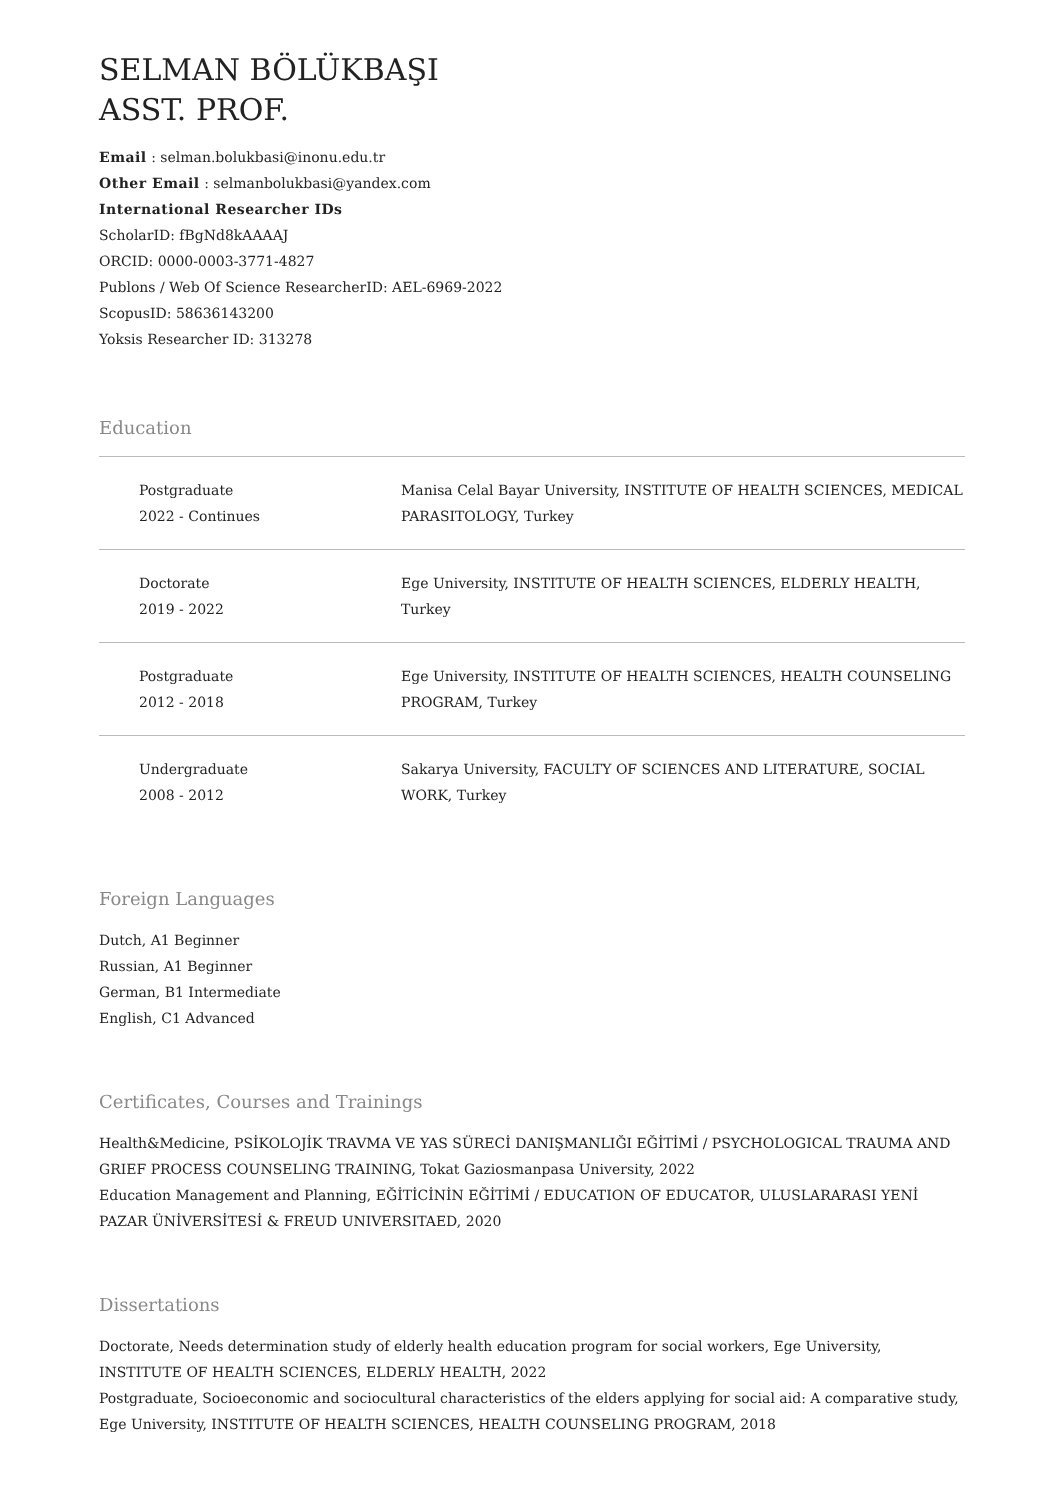SELMAN BÖLÜKBAŞI
ASST. PROF.
Email : selman.bolukbasi@inonu.edu.tr
Other Email : selmanbolukbasi@yandex.com
International Researcher IDs
ScholarID: fBgNd8kAAAAJ
ORCID: 0000-0003-3771-4827
Publons / Web Of Science ResearcherID: AEL-6969-2022
ScopusID: 58636143200
Yoksis Researcher ID: 313278
Education
| Postgraduate 2022 - Continues | Manisa Celal Bayar University, INSTITUTE OF HEALTH SCIENCES, MEDICAL PARASITOLOGY, Turkey |
| Doctorate 2019 - 2022 | Ege University, INSTITUTE OF HEALTH SCIENCES, ELDERLY HEALTH, Turkey |
| Postgraduate 2012 - 2018 | Ege University, INSTITUTE OF HEALTH SCIENCES, HEALTH COUNSELING PROGRAM, Turkey |
| Undergraduate 2008 - 2012 | Sakarya University, FACULTY OF SCIENCES AND LITERATURE, SOCIAL WORK, Turkey |
Foreign Languages
Dutch, A1 Beginner
Russian, A1 Beginner
German, B1 Intermediate
English, C1 Advanced
Certificates, Courses and Trainings
Health&Medicine, PSİKOLOJİK TRAVMA VE YAS SÜRECİ DANIŞMANLIĞI EĞİTİMİ / PSYCHOLOGICAL TRAUMA AND GRIEF PROCESS COUNSELING TRAINING, Tokat Gaziosmanpasa University, 2022
Education Management and Planning, EĞİTİCİNİN EĞİTİMİ / EDUCATION OF EDUCATOR, ULUSLARARASI YENİ PAZAR ÜNİVERSİTESİ & FREUD UNIVERSITAED, 2020
Dissertations
Doctorate, Needs determination study of elderly health education program for social workers, Ege University, INSTITUTE OF HEALTH SCIENCES, ELDERLY HEALTH, 2022
Postgraduate, Socioeconomic and sociocultural characteristics of the elders applying for social aid: A comparative study, Ege University, INSTITUTE OF HEALTH SCIENCES, HEALTH COUNSELING PROGRAM, 2018